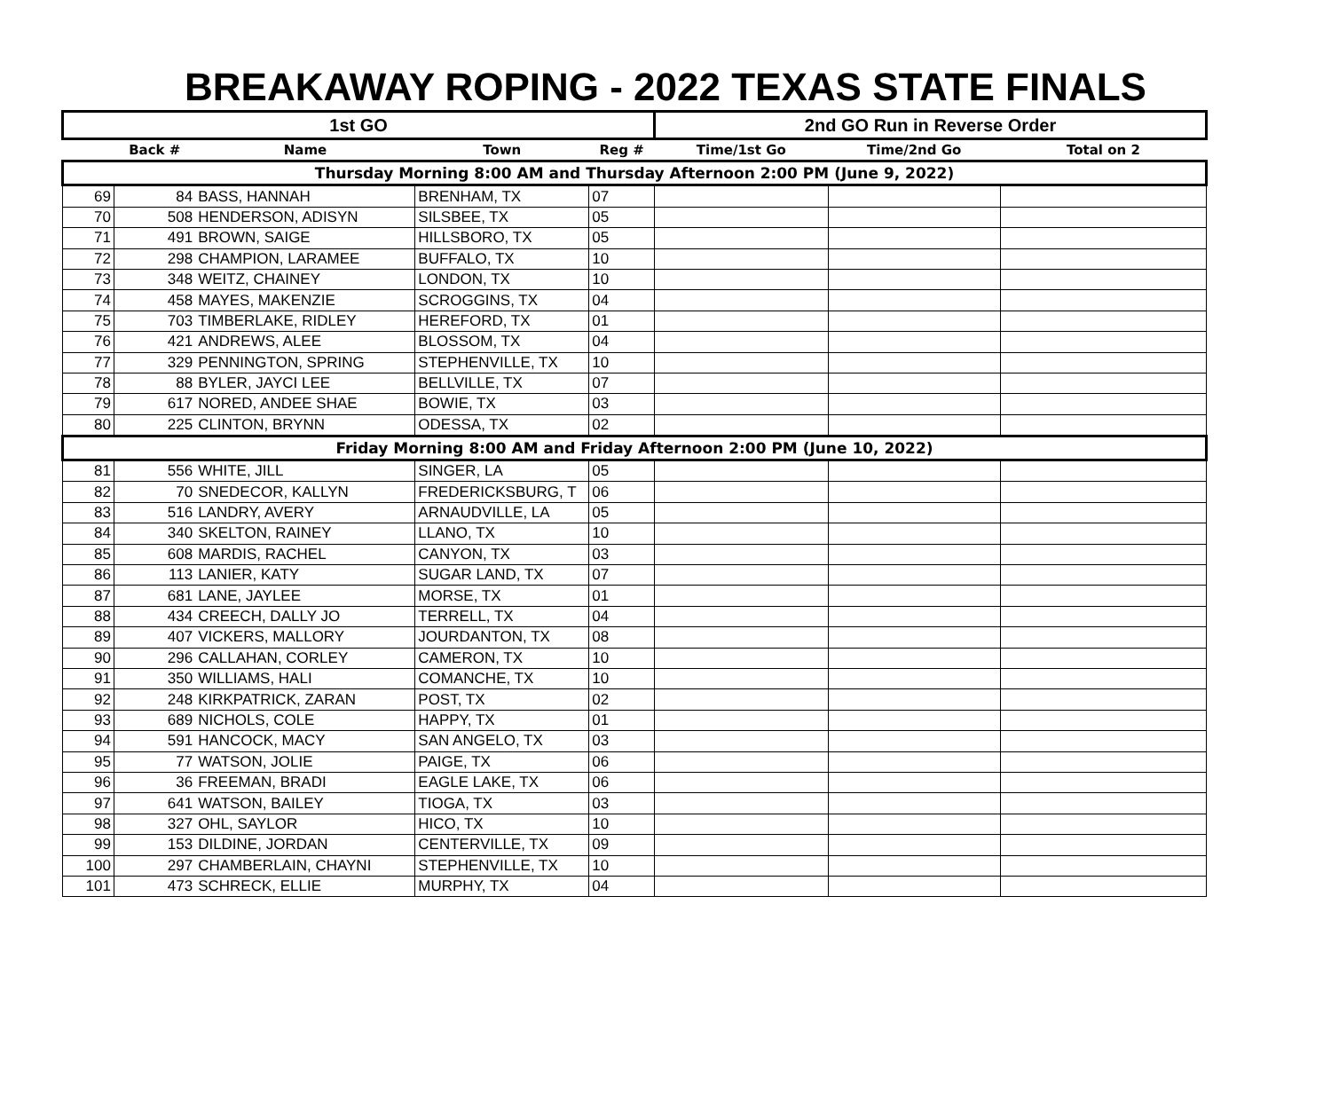BREAKAWAY ROPING - 2022 TEXAS STATE FINALS
| 1st GO | | | | | 2nd GO Run in Reverse Order | | |
| --- | --- | --- | --- | --- | --- | --- | --- |
| | Back # | Name | Town | Reg # | Time/1st Go | Time/2nd Go | Total on 2 |
| Thursday Morning 8:00 AM and Thursday Afternoon 2:00 PM (June 9, 2022) | | | | | | | |
| 69 | 84 | BASS, HANNAH | BRENHAM, TX | 07 | | | |
| 70 | 508 | HENDERSON, ADISYN | SILSBEE, TX | 05 | | | |
| 71 | 491 | BROWN, SAIGE | HILLSBORO, TX | 05 | | | |
| 72 | 298 | CHAMPION, LARAMEE | BUFFALO, TX | 10 | | | |
| 73 | 348 | WEITZ, CHAINEY | LONDON, TX | 10 | | | |
| 74 | 458 | MAYES, MAKENZIE | SCROGGINS, TX | 04 | | | |
| 75 | 703 | TIMBERLAKE, RIDLEY | HEREFORD, TX | 01 | | | |
| 76 | 421 | ANDREWS, ALEE | BLOSSOM, TX | 04 | | | |
| 77 | 329 | PENNINGTON, SPRING | STEPHENVILLE, TX | 10 | | | |
| 78 | 88 | BYLER, JAYCI LEE | BELLVILLE, TX | 07 | | | |
| 79 | 617 | NORED, ANDEE SHAE | BOWIE, TX | 03 | | | |
| 80 | 225 | CLINTON, BRYNN | ODESSA, TX | 02 | | | |
| Friday Morning 8:00 AM and Friday Afternoon 2:00 PM (June 10, 2022) | | | | | | | |
| 81 | 556 | WHITE, JILL | SINGER, LA | 05 | | | |
| 82 | 70 | SNEDECOR, KALLYN | FREDERICKSBURG, T | 06 | | | |
| 83 | 516 | LANDRY, AVERY | ARNAUDVILLE, LA | 05 | | | |
| 84 | 340 | SKELTON, RAINEY | LLANO, TX | 10 | | | |
| 85 | 608 | MARDIS, RACHEL | CANYON, TX | 03 | | | |
| 86 | 113 | LANIER, KATY | SUGAR LAND, TX | 07 | | | |
| 87 | 681 | LANE, JAYLEE | MORSE, TX | 01 | | | |
| 88 | 434 | CREECH, DALLY JO | TERRELL, TX | 04 | | | |
| 89 | 407 | VICKERS, MALLORY | JOURDANTON, TX | 08 | | | |
| 90 | 296 | CALLAHAN, CORLEY | CAMERON, TX | 10 | | | |
| 91 | 350 | WILLIAMS, HALI | COMANCHE, TX | 10 | | | |
| 92 | 248 | KIRKPATRICK, ZARAN | POST, TX | 02 | | | |
| 93 | 689 | NICHOLS, COLE | HAPPY, TX | 01 | | | |
| 94 | 591 | HANCOCK, MACY | SAN ANGELO, TX | 03 | | | |
| 95 | 77 | WATSON, JOLIE | PAIGE, TX | 06 | | | |
| 96 | 36 | FREEMAN, BRADI | EAGLE LAKE, TX | 06 | | | |
| 97 | 641 | WATSON, BAILEY | TIOGA, TX | 03 | | | |
| 98 | 327 | OHL, SAYLOR | HICO, TX | 10 | | | |
| 99 | 153 | DILDINE, JORDAN | CENTERVILLE, TX | 09 | | | |
| 100 | 297 | CHAMBERLAIN, CHAYNI | STEPHENVILLE, TX | 10 | | | |
| 101 | 473 | SCHRECK, ELLIE | MURPHY, TX | 04 | | | |